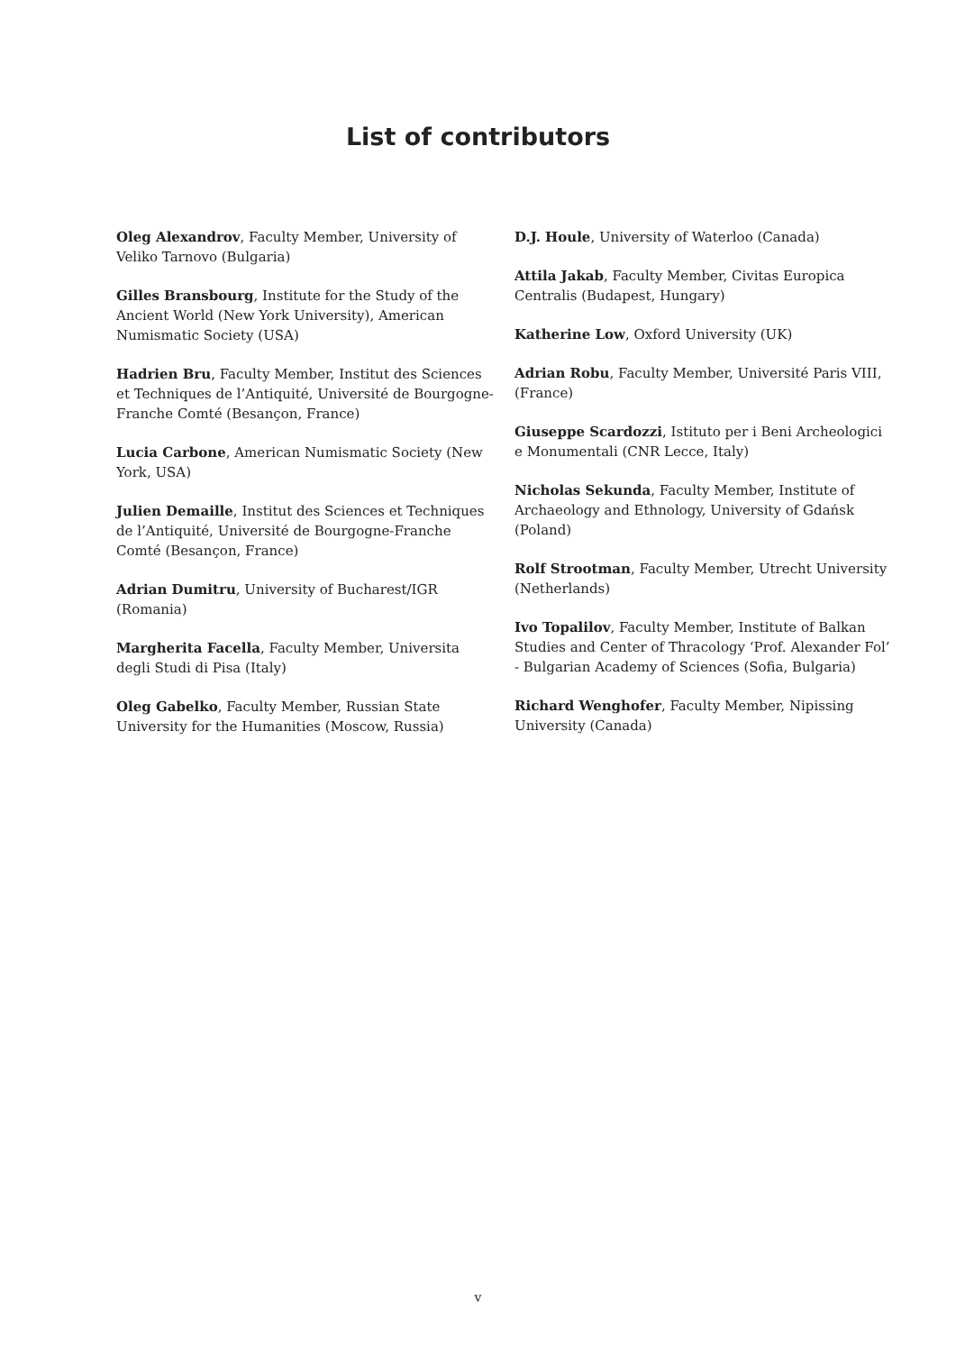List of contributors
Oleg Alexandrov, Faculty Member, University of Veliko Tarnovo (Bulgaria)
Gilles Bransbourg, Institute for the Study of the Ancient World (New York University), American Numismatic Society (USA)
Hadrien Bru, Faculty Member, Institut des Sciences et Techniques de l’Antiquité, Université de Bourgogne-Franche Comté (Besançon, France)
Lucia Carbone, American Numismatic Society (New York, USA)
Julien Demaille, Institut des Sciences et Techniques de l’Antiquité, Université de Bourgogne-Franche Comté (Besançon, France)
Adrian Dumitru, University of Bucharest/IGR (Romania)
Margherita Facella, Faculty Member, Universita degli Studi di Pisa (Italy)
Oleg Gabelko, Faculty Member, Russian State University for the Humanities (Moscow, Russia)
D.J. Houle, University of Waterloo (Canada)
Attila Jakab, Faculty Member, Civitas Europica Centralis (Budapest, Hungary)
Katherine Low, Oxford University (UK)
Adrian Robu, Faculty Member, Université Paris VIII, (France)
Giuseppe Scardozzi, Istituto per i Beni Archeologici e Monumentali (CNR Lecce, Italy)
Nicholas Sekunda, Faculty Member, Institute of Archaeology and Ethnology, University of Gdańsk (Poland)
Rolf Strootman, Faculty Member, Utrecht University (Netherlands)
Ivo Topalilov, Faculty Member, Institute of Balkan Studies and Center of Thracology ‘Prof. Alexander Fol’ - Bulgarian Academy of Sciences (Sofia, Bulgaria)
Richard Wenghofer, Faculty Member, Nipissing University (Canada)
v